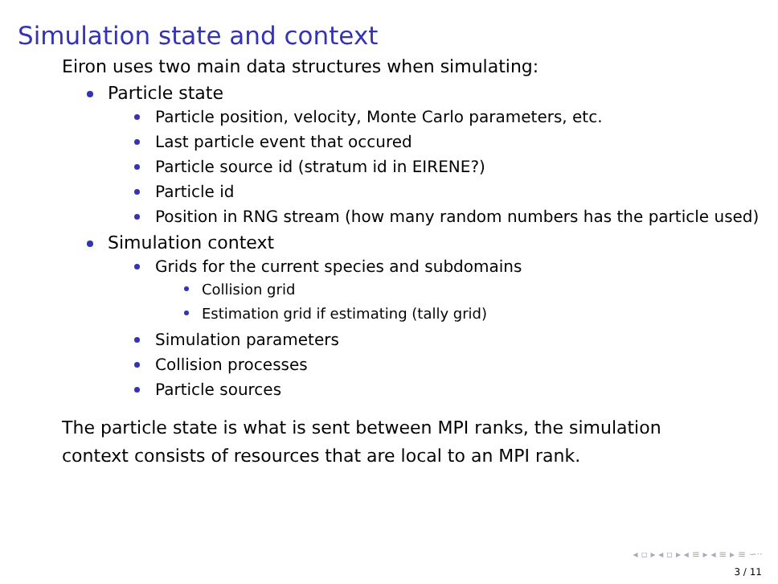Simulation state and context
Eiron uses two main data structures when simulating:
Particle state
Particle position, velocity, Monte Carlo parameters, etc.
Last particle event that occured
Particle source id (stratum id in EIRENE?)
Particle id
Position in RNG stream (how many random numbers has the particle used)
Simulation context
Grids for the current species and subdomains
Collision grid
Estimation grid if estimating (tally grid)
Simulation parameters
Collision processes
Particle sources
The particle state is what is sent between MPI ranks, the simulation context consists of resources that are local to an MPI rank.
◂ ▫ ▸ ◂ ▫ ▸ ◂ ≡ ▸ ◂ ≡ ▸ ≡ ∽ᐧᐧ
3 / 11